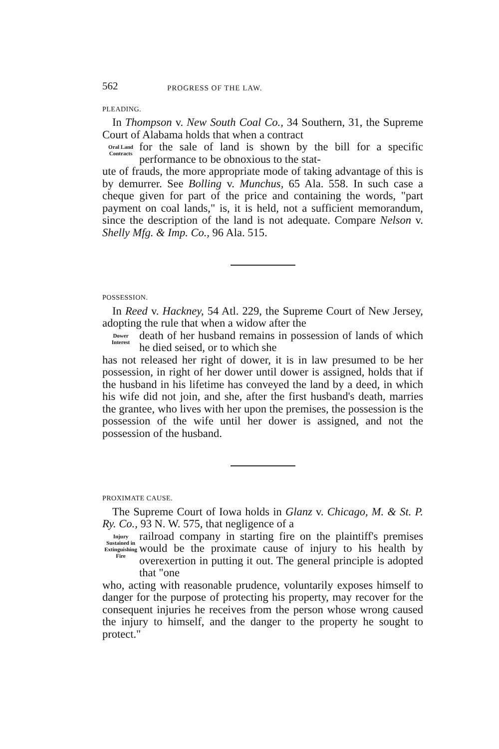562 PROGRESS OF THE LAW.
PLEADING.
In Thompson v. New South Coal Co., 34 Southern, 31, the Supreme Court of Alabama holds that when a contract
Oral Land
Contracts
for the sale of land is shown by the bill for a specific performance to be obnoxious to the stat-
ute of frauds, the more appropriate mode of taking advantage of this is by demurrer. See Bolling v. Munchus, 65 Ala. 558. In such case a cheque given for part of the price and containing the words, "part payment on coal lands," is, it is held, not a sufficient memorandum, since the description of the land is not adequate. Compare Nelson v. Shelly Mfg. & Imp. Co., 96 Ala. 515.
POSSESSION.
In Reed v. Hackney, 54 Atl. 229, the Supreme Court of New Jersey, adopting the rule that when a widow after the
Dower
Interest
death of her husband remains in possession of lands of which he died seised, or to which she
has not released her right of dower, it is in law presumed to be her possession, in right of her dower until dower is assigned, holds that if the husband in his lifetime has conveyed the land by a deed, in which his wife did not join, and she, after the first husband's death, marries the grantee, who lives with her upon the premises, the possession is the possession of the wife until her dower is assigned, and not the possession of the husband.
PROXIMATE CAUSE.
The Supreme Court of Iowa holds in Glanz v. Chicago, M. & St. P. Ry. Co., 93 N. W. 575, that negligence of a
Injury
Sustained in
Extinguishing
Fire
railroad company in starting fire on the plaintiff's premises would be the proximate cause of injury to his health by overexertion in putting it out. The general principle is adopted that "one
who, acting with reasonable prudence, voluntarily exposes himself to danger for the purpose of protecting his property, may recover for the consequent injuries he receives from the person whose wrong caused the injury to himself, and the danger to the property he sought to protect."